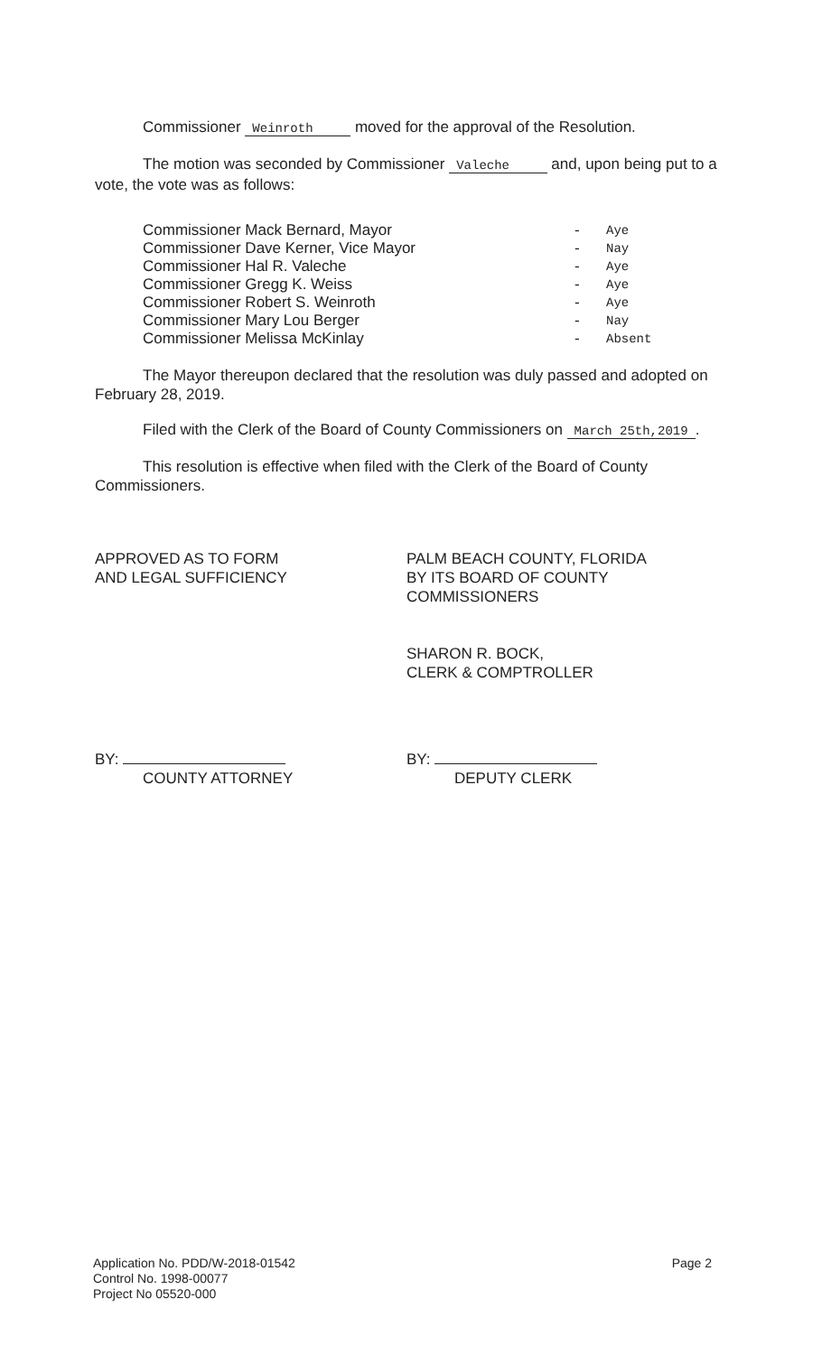Commissioner Weinroth moved for the approval of the Resolution.
The motion was seconded by Commissioner Valeche and, upon being put to a vote, the vote was as follows:
Commissioner Mack Bernard, Mayor
Commissioner Dave Kerner, Vice Mayor
Commissioner Hal R. Valeche
Commissioner Gregg K. Weiss
Commissioner Robert S. Weinroth
Commissioner Mary Lou Berger
Commissioner Melissa McKinlay
-
-
-
-
-
-
-
Aye
Nay
Aye
Aye
Aye
Nay
Absent
The Mayor thereupon declared that the resolution was duly passed and adopted on February 28, 2019.
Filed with the Clerk of the Board of County Commissioners on March 25th,2019.
This resolution is effective when filed with the Clerk of the Board of County Commissioners.
APPROVED AS TO FORM
AND LEGAL SUFFICIENCY
PALM BEACH COUNTY, FLORIDA
BY ITS BOARD OF COUNTY
COMMISSIONERS
SHARON R. BOCK,
CLERK & COMPTROLLER
BY:
COUNTY ATTORNEY
BY:
DEPUTY CLERK
Application No. PDD/W-2018-01542
Control No. 1998-00077
Project No 05520-000
Page 2